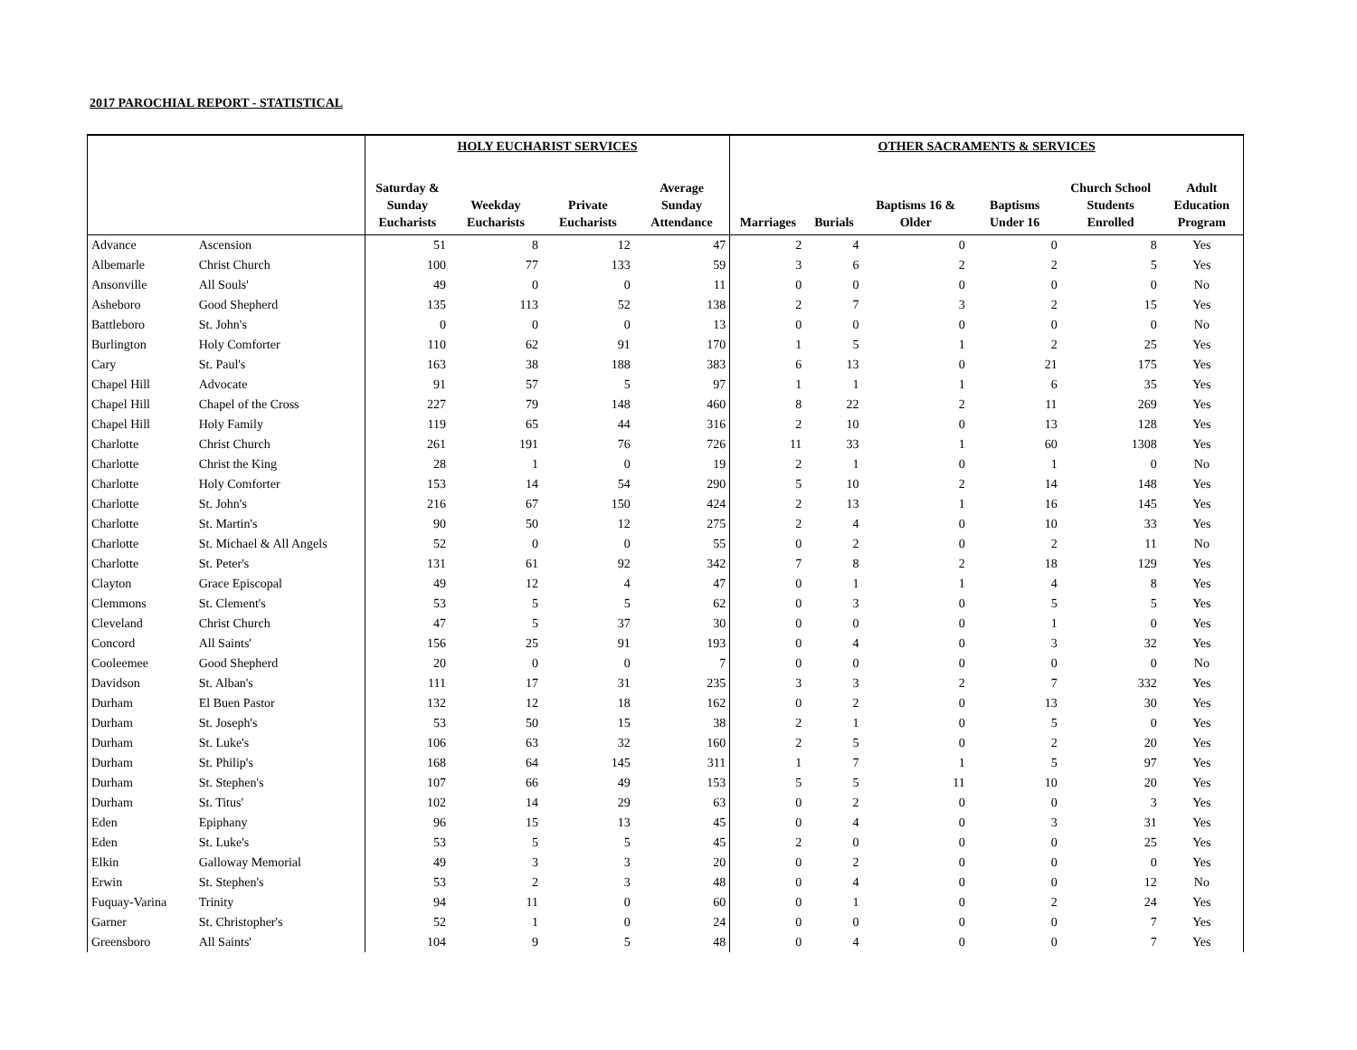2017 PAROCHIAL REPORT - STATISTICAL
| | | HOLY EUCHARIST SERVICES | | | | OTHER SACRAMENTS & SERVICES | | | | | |
| --- | --- | --- | --- | --- | --- | --- | --- | --- | --- | --- | --- |
| | | Saturday & Sunday Eucharists | Weekday Eucharists | Private Eucharists | Average Sunday Attendance | Marriages | Burials | Baptisms 16 & Older | Baptisms Under 16 | Church School Students Enrolled | Adult Education Program |
| Advance | Ascension | 51 | 8 | 12 | 47 | 2 | 4 | 0 | 0 | 8 | Yes |
| Albemarle | Christ Church | 100 | 77 | 133 | 59 | 3 | 6 | 2 | 2 | 5 | Yes |
| Ansonville | All Souls' | 49 | 0 | 0 | 11 | 0 | 0 | 0 | 0 | 0 | No |
| Asheboro | Good Shepherd | 135 | 113 | 52 | 138 | 2 | 7 | 3 | 2 | 15 | Yes |
| Battleboro | St. John's | 0 | 0 | 0 | 13 | 0 | 0 | 0 | 0 | 0 | No |
| Burlington | Holy Comforter | 110 | 62 | 91 | 170 | 1 | 5 | 1 | 2 | 25 | Yes |
| Cary | St. Paul's | 163 | 38 | 188 | 383 | 6 | 13 | 0 | 21 | 175 | Yes |
| Chapel Hill | Advocate | 91 | 57 | 5 | 97 | 1 | 1 | 1 | 6 | 35 | Yes |
| Chapel Hill | Chapel of the Cross | 227 | 79 | 148 | 460 | 8 | 22 | 2 | 11 | 269 | Yes |
| Chapel Hill | Holy Family | 119 | 65 | 44 | 316 | 2 | 10 | 0 | 13 | 128 | Yes |
| Charlotte | Christ Church | 261 | 191 | 76 | 726 | 11 | 33 | 1 | 60 | 1308 | Yes |
| Charlotte | Christ the King | 28 | 1 | 0 | 19 | 2 | 1 | 0 | 1 | 0 | No |
| Charlotte | Holy Comforter | 153 | 14 | 54 | 290 | 5 | 10 | 2 | 14 | 148 | Yes |
| Charlotte | St. John's | 216 | 67 | 150 | 424 | 2 | 13 | 1 | 16 | 145 | Yes |
| Charlotte | St. Martin's | 90 | 50 | 12 | 275 | 2 | 4 | 0 | 10 | 33 | Yes |
| Charlotte | St. Michael & All Angels | 52 | 0 | 0 | 55 | 0 | 2 | 0 | 2 | 11 | No |
| Charlotte | St. Peter's | 131 | 61 | 92 | 342 | 7 | 8 | 2 | 18 | 129 | Yes |
| Clayton | Grace Episcopal | 49 | 12 | 4 | 47 | 0 | 1 | 1 | 4 | 8 | Yes |
| Clemmons | St. Clement's | 53 | 5 | 5 | 62 | 0 | 3 | 0 | 5 | 5 | Yes |
| Cleveland | Christ Church | 47 | 5 | 37 | 30 | 0 | 0 | 0 | 1 | 0 | Yes |
| Concord | All Saints' | 156 | 25 | 91 | 193 | 0 | 4 | 0 | 3 | 32 | Yes |
| Cooleemee | Good Shepherd | 20 | 0 | 0 | 7 | 0 | 0 | 0 | 0 | 0 | No |
| Davidson | St. Alban's | 111 | 17 | 31 | 235 | 3 | 3 | 2 | 7 | 332 | Yes |
| Durham | El Buen Pastor | 132 | 12 | 18 | 162 | 0 | 2 | 0 | 13 | 30 | Yes |
| Durham | St. Joseph's | 53 | 50 | 15 | 38 | 2 | 1 | 0 | 5 | 0 | Yes |
| Durham | St. Luke's | 106 | 63 | 32 | 160 | 2 | 5 | 0 | 2 | 20 | Yes |
| Durham | St. Philip's | 168 | 64 | 145 | 311 | 1 | 7 | 1 | 5 | 97 | Yes |
| Durham | St. Stephen's | 107 | 66 | 49 | 153 | 5 | 5 | 11 | 10 | 20 | Yes |
| Durham | St. Titus' | 102 | 14 | 29 | 63 | 0 | 2 | 0 | 0 | 3 | Yes |
| Eden | Epiphany | 96 | 15 | 13 | 45 | 0 | 4 | 0 | 3 | 31 | Yes |
| Eden | St. Luke's | 53 | 5 | 5 | 45 | 2 | 0 | 0 | 0 | 25 | Yes |
| Elkin | Galloway Memorial | 49 | 3 | 3 | 20 | 0 | 2 | 0 | 0 | 0 | Yes |
| Erwin | St. Stephen's | 53 | 2 | 3 | 48 | 0 | 4 | 0 | 0 | 12 | No |
| Fuquay-Varina | Trinity | 94 | 11 | 0 | 60 | 0 | 1 | 0 | 2 | 24 | Yes |
| Garner | St. Christopher's | 52 | 1 | 0 | 24 | 0 | 0 | 0 | 0 | 7 | Yes |
| Greensboro | All Saints' | 104 | 9 | 5 | 48 | 0 | 4 | 0 | 0 | 7 | Yes |